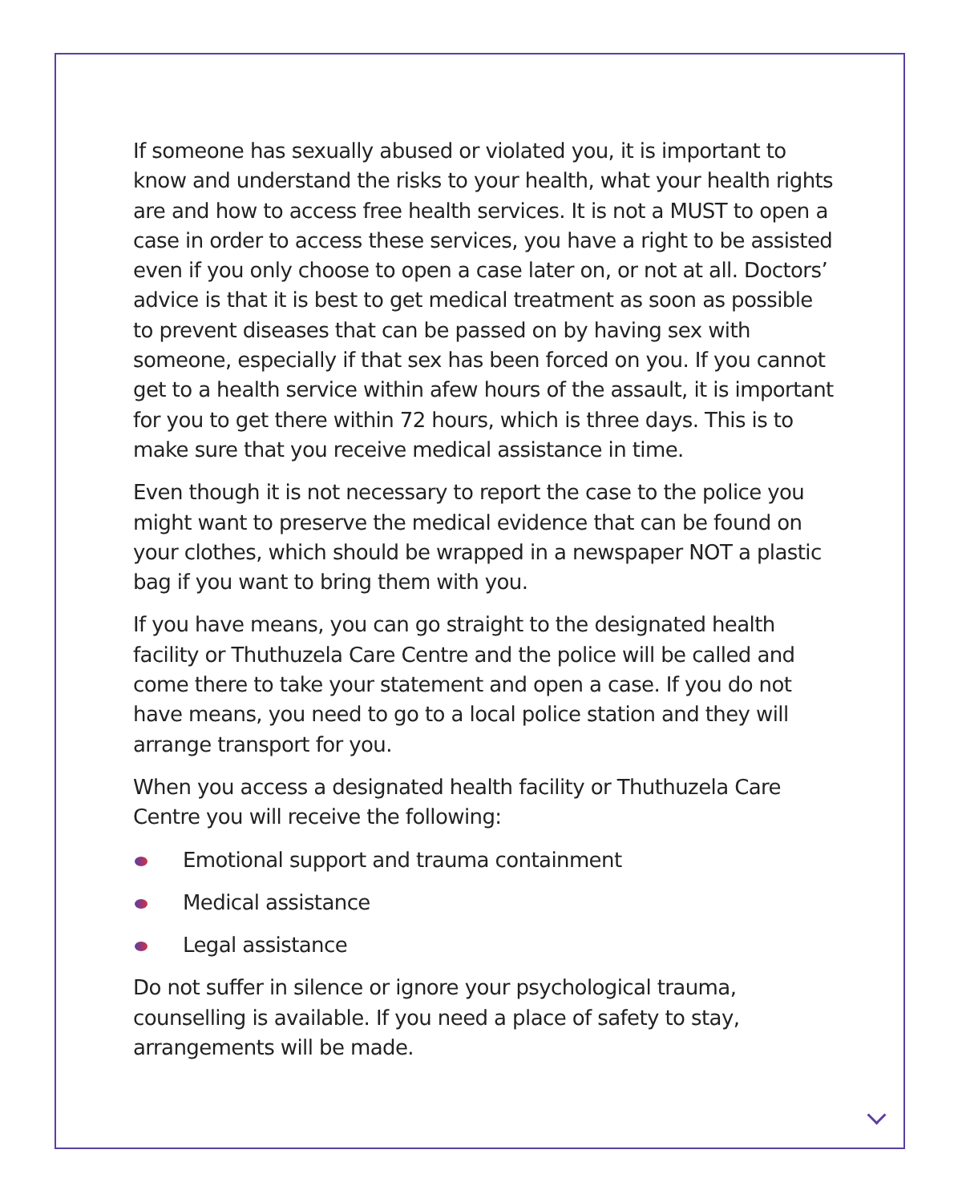If someone has sexually abused or violated you, it is important to know and understand the risks to your health, what your health rights are and how to access free health services. It is not a MUST to open a case in order to access these services, you have a right to be assisted even if you only choose to open a case later on, or not at all. Doctors’ advice is that it is best to get medical treatment as soon as possible to prevent diseases that can be passed on by having sex with someone, especially if that sex has been forced on you. If you cannot get to a health service within afew hours of the assault, it is important for you to get there within 72 hours, which is three days. This is to make sure that you receive medical assistance in time.
Even though it is not necessary to report the case to the police you might want to preserve the medical evidence that can be found on your clothes, which should be wrapped in a newspaper NOT a plastic bag if you want to bring them with you.
If you have means, you can go straight to the designated health facility or Thuthuzela Care Centre and the police will be called and come there to take your statement and open a case. If you do not have means, you need to go to a local police station and they will arrange transport for you.
When you access a designated health facility or Thuthuzela Care Centre you will receive the following:
Emotional support and trauma containment
Medical assistance
Legal assistance
Do not suffer in silence or ignore your psychological trauma, counselling is available. If you need a place of safety to stay, arrangements will be made.